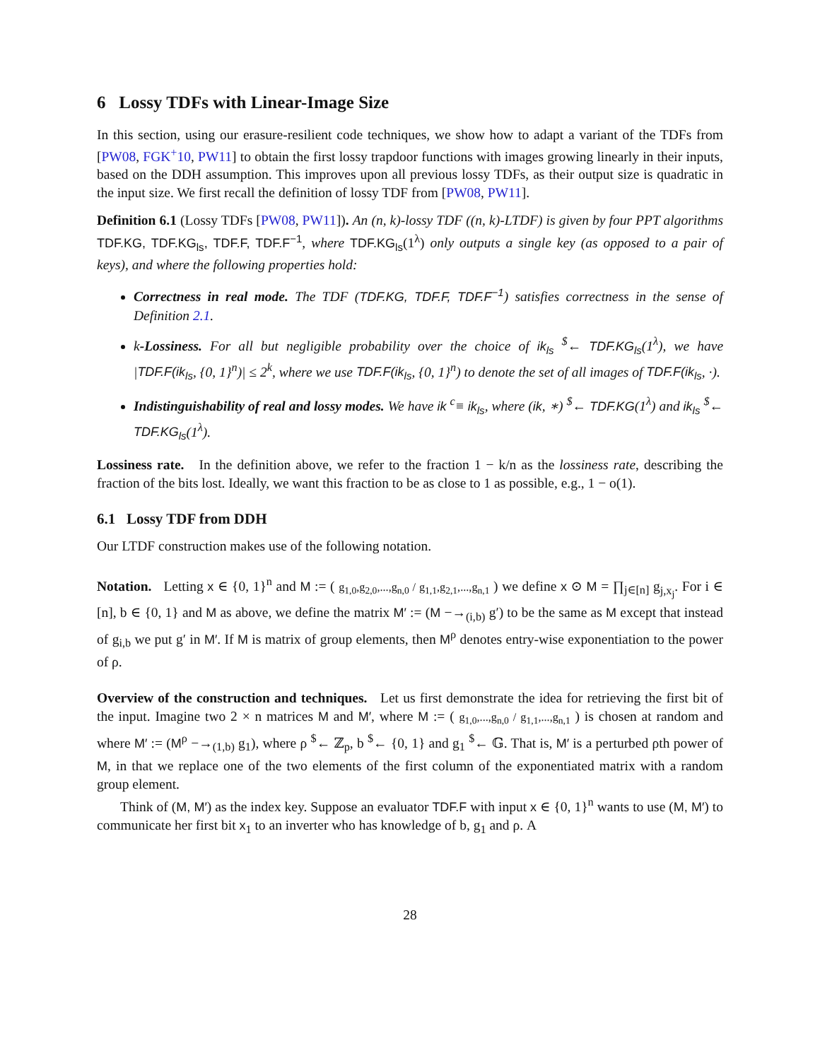6 Lossy TDFs with Linear-Image Size
In this section, using our erasure-resilient code techniques, we show how to adapt a variant of the TDFs from [PW08, FGK<sup>+</sup>10, PW11] to obtain the first lossy trapdoor functions with images growing linearly in their inputs, based on the DDH assumption. This improves upon all previous lossy TDFs, as their output size is quadratic in the input size. We first recall the definition of lossy TDF from [PW08, PW11].
Definition 6.1 (Lossy TDFs [PW08, PW11]). An (n, k)-lossy TDF ((n, k)-LTDF) is given by four PPT algorithms TDF.KG, TDF.KG<sub>ls</sub>, TDF.F, TDF.F<sup>−1</sup>, where TDF.KG<sub>ls</sub>(1<sup>λ</sup>) only outputs a single key (as opposed to a pair of keys), and where the following properties hold:
Correctness in real mode. The TDF (TDF.KG, TDF.F, TDF.F<sup>−1</sup>) satisfies correctness in the sense of Definition 2.1.
k-Lossiness. For all but negligible probability over the choice of ik<sub>ls</sub> <sup>$</sup>← TDF.KG<sub>ls</sub>(1<sup>λ</sup>), we have |TDF.F(ik<sub>ls</sub>, {0, 1}<sup>n</sup>)| ≤ 2<sup>k</sup>, where we use TDF.F(ik<sub>ls</sub>, {0, 1}<sup>n</sup>) to denote the set of all images of TDF.F(ik<sub>ls</sub>, ·).
Indistinguishability of real and lossy modes. We have ik <sup>c</sup>≡ ik<sub>ls</sub>, where (ik, ∗) <sup>$</sup>← TDF.KG(1<sup>λ</sup>) and ik<sub>ls</sub> <sup>$</sup>← TDF.KG<sub>ls</sub>(1<sup>λ</sup>).
Lossiness rate. In the definition above, we refer to the fraction 1 − k/n as the lossiness rate, describing the fraction of the bits lost. Ideally, we want this fraction to be as close to 1 as possible, e.g., 1 − o(1).
6.1 Lossy TDF from DDH
Our LTDF construction makes use of the following notation.
Notation. Letting x ∈ {0, 1}<sup>n</sup> and M := ( g<sub>1,0</sub>,g<sub>2,0</sub>,...,g<sub>n,0</sub> / g<sub>1,1</sub>,g<sub>2,1</sub>,...,g<sub>n,1</sub> ) we define x ⊙ M = ∏<sub>j∈[n]</sub> g<sub>j,x<sub>j</sub></sub>. For i ∈ [n], b ∈ {0, 1} and M as above, we define the matrix M′ := (M −→<sub>(i,b)</sub> g′) to be the same as M except that instead of g<sub>i,b</sub> we put g′ in M′. If M is matrix of group elements, then M<sup>ρ</sup> denotes entry-wise exponentiation to the power of ρ.
Overview of the construction and techniques. Let us first demonstrate the idea for retrieving the first bit of the input. Imagine two 2 × n matrices M and M′, where M := ( g<sub>1,0</sub>,...,g<sub>n,0</sub> / g<sub>1,1</sub>,...,g<sub>n,1</sub> ) is chosen at random and where M′ := (M<sup>ρ</sup> −→<sub>(1,b)</sub> g<sub>1</sub>), where ρ <sup>$</sup>← ℤ<sub>p</sub>, b <sup>$</sup>← {0, 1} and g<sub>1</sub> <sup>$</sup>← 𝔾. That is, M′ is a perturbed ρth power of M, in that we replace one of the two elements of the first column of the exponentiated matrix with a random group element.
Think of (M, M′) as the index key. Suppose an evaluator TDF.F with input x ∈ {0, 1}<sup>n</sup> wants to use (M, M′) to communicate her first bit x<sub>1</sub> to an inverter who has knowledge of b, g<sub>1</sub> and ρ. A
28